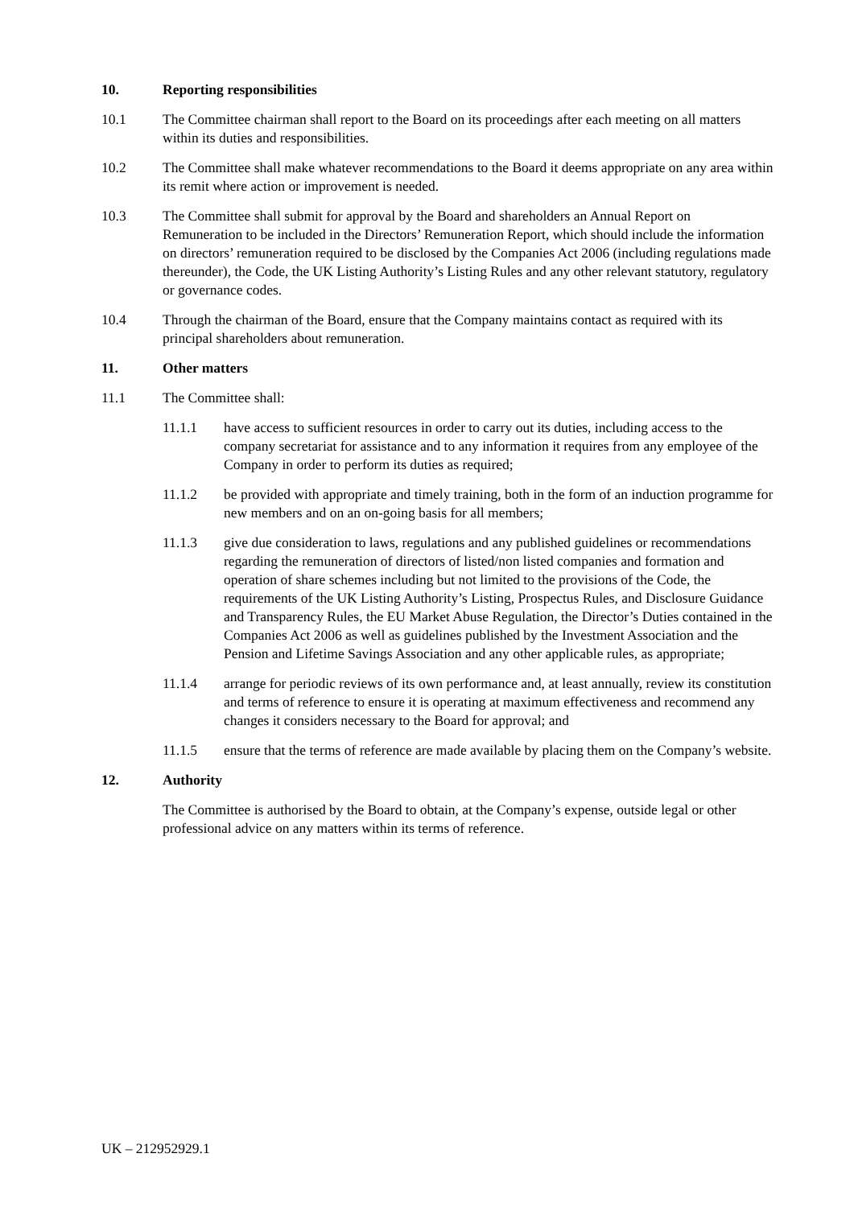10. Reporting responsibilities
10.1 The Committee chairman shall report to the Board on its proceedings after each meeting on all matters within its duties and responsibilities.
10.2 The Committee shall make whatever recommendations to the Board it deems appropriate on any area within its remit where action or improvement is needed.
10.3 The Committee shall submit for approval by the Board and shareholders an Annual Report on Remuneration to be included in the Directors’ Remuneration Report, which should include the information on directors’ remuneration required to be disclosed by the Companies Act 2006 (including regulations made thereunder), the Code, the UK Listing Authority’s Listing Rules and any other relevant statutory, regulatory or governance codes.
10.4 Through the chairman of the Board, ensure that the Company maintains contact as required with its principal shareholders about remuneration.
11. Other matters
11.1 The Committee shall:
11.1.1 have access to sufficient resources in order to carry out its duties, including access to the company secretariat for assistance and to any information it requires from any employee of the Company in order to perform its duties as required;
11.1.2 be provided with appropriate and timely training, both in the form of an induction programme for new members and on an on-going basis for all members;
11.1.3 give due consideration to laws, regulations and any published guidelines or recommendations regarding the remuneration of directors of listed/non listed companies and formation and operation of share schemes including but not limited to the provisions of the Code, the requirements of the UK Listing Authority’s Listing, Prospectus Rules, and Disclosure Guidance and Transparency Rules, the EU Market Abuse Regulation, the Director’s Duties contained in the Companies Act 2006 as well as guidelines published by the Investment Association and the Pension and Lifetime Savings Association and any other applicable rules, as appropriate;
11.1.4 arrange for periodic reviews of its own performance and, at least annually, review its constitution and terms of reference to ensure it is operating at maximum effectiveness and recommend any changes it considers necessary to the Board for approval; and
11.1.5 ensure that the terms of reference are made available by placing them on the Company’s website.
12. Authority
The Committee is authorised by the Board to obtain, at the Company’s expense, outside legal or other professional advice on any matters within its terms of reference.
UK – 212952929.1